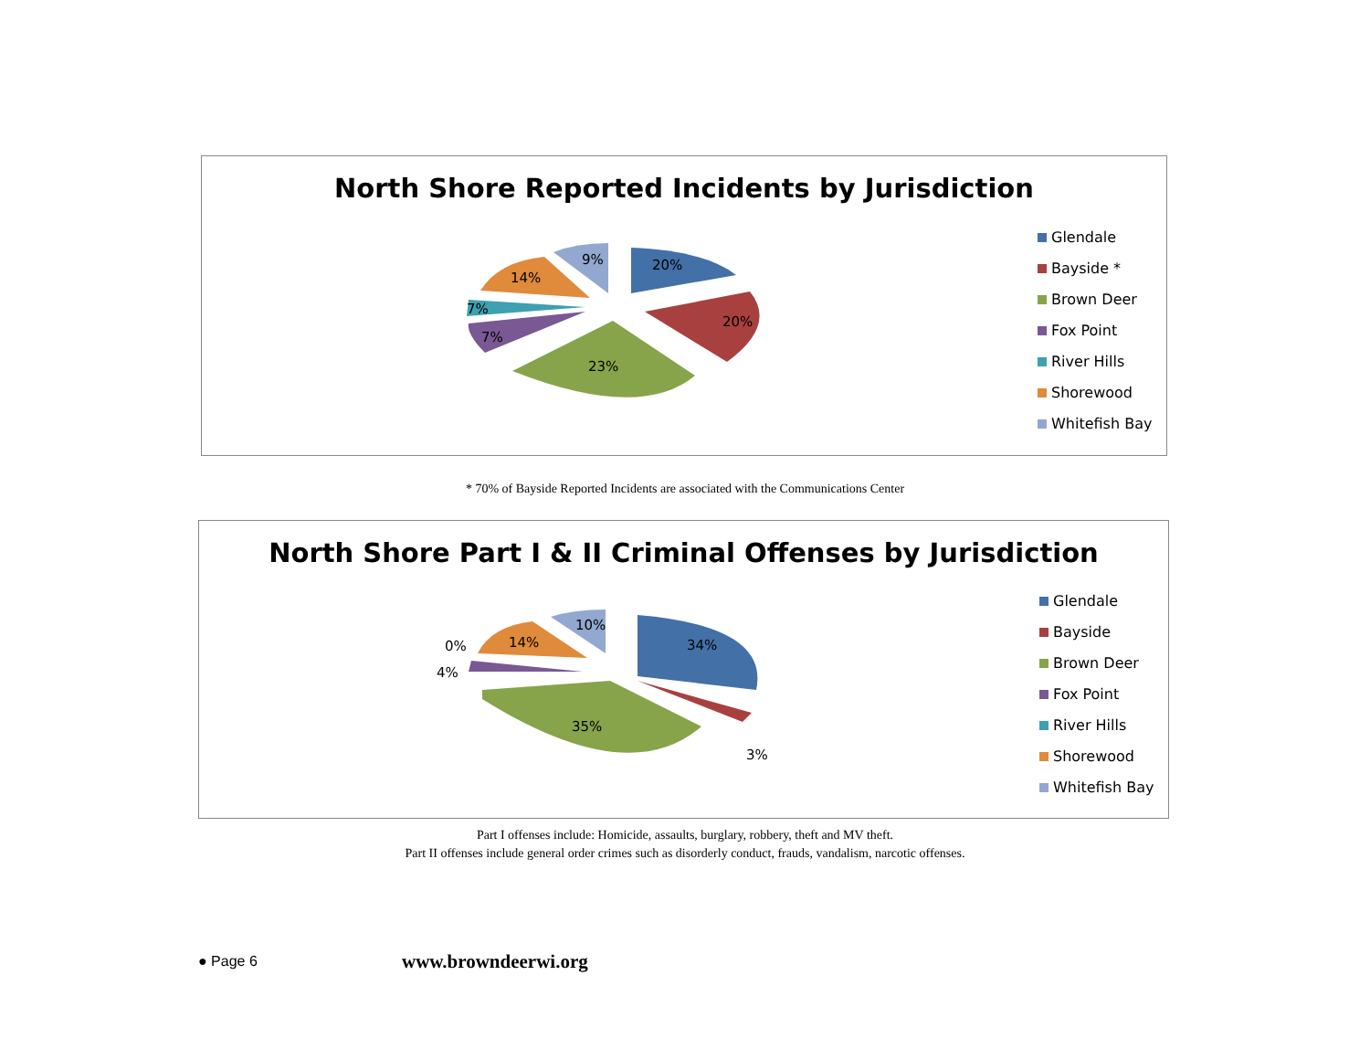North Shore Reported Incidents by Jurisdiction
20%
20%
23%
7%
7%
14%
9%
Glendale
Bayside *
Brown Deer
Fox Point
River Hills
Shorewood
Whitefish Bay
* 70% of Bayside Reported Incidents are associated with the Communications Center
North Shore Part I & II Criminal Offenses by Jurisdiction
34%
3%
35%
4%
0% 14%
10%
Glendale
Bayside
Brown Deer
Fox Point
River Hills
Shorewood
Whitefish Bay
Part I offenses include: Homicide, assaults, burglary, robbery, theft and MV theft.
Part II offenses include general order crimes such as disorderly conduct, frauds, vandalism, narcotic offenses.
● Page 6 www.browndeerwi.org